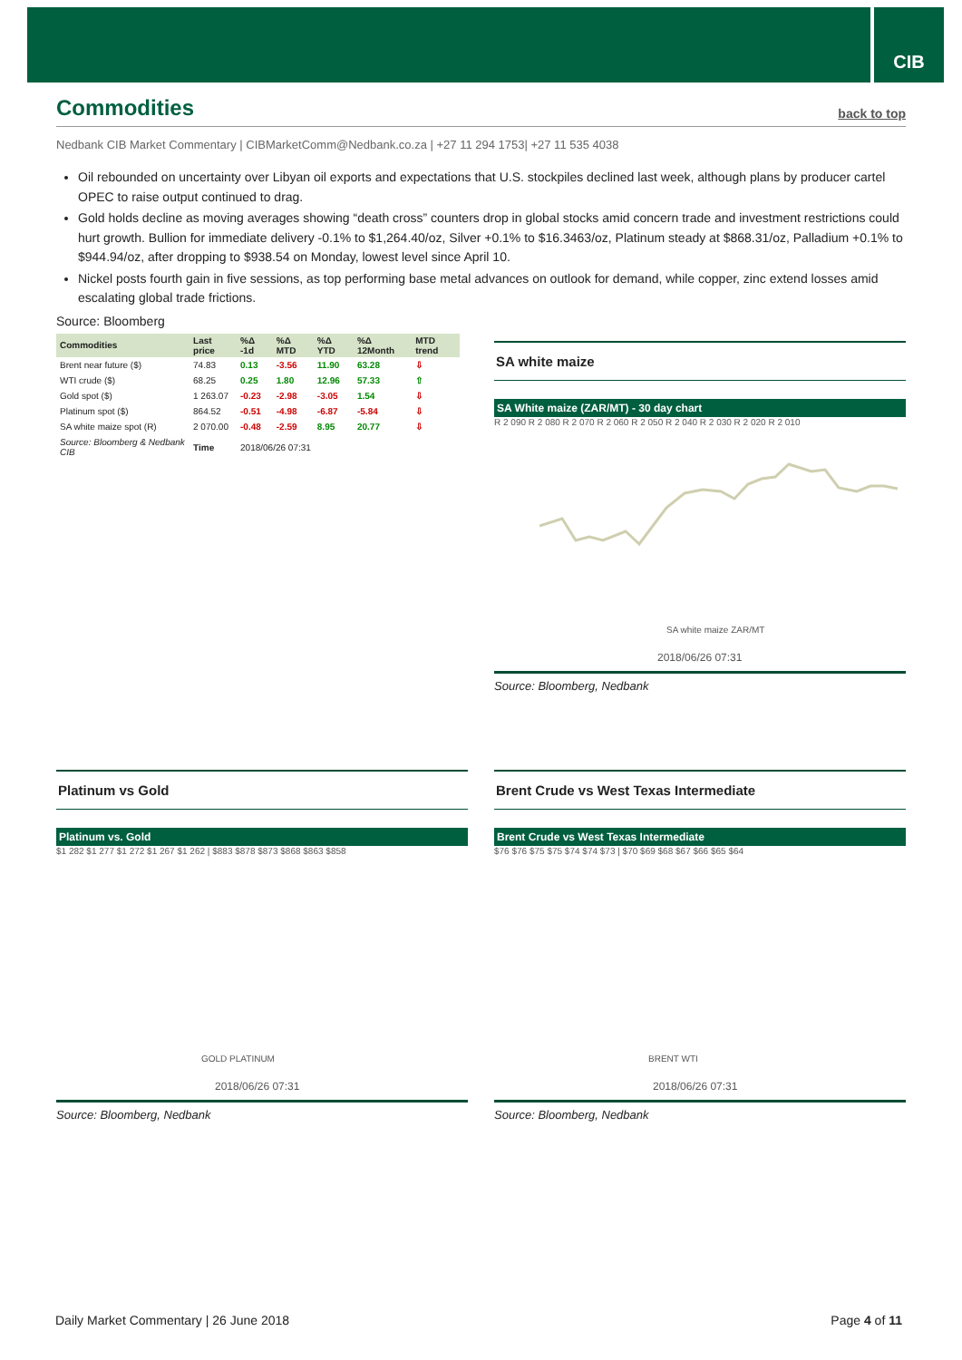CIB
Commodities back to top
Nedbank CIB Market Commentary | CIBMarketComm@Nedbank.co.za | +27 11 294 1753| +27 11 535 4038
Oil rebounded on uncertainty over Libyan oil exports and expectations that U.S. stockpiles declined last week, although plans by producer cartel OPEC to raise output continued to drag.
Gold holds decline as moving averages showing “death cross” counters drop in global stocks amid concern trade and investment restrictions could hurt growth. Bullion for immediate delivery -0.1% to $1,264.40/oz, Silver +0.1% to $16.3463/oz, Platinum steady at $868.31/oz, Palladium +0.1% to $944.94/oz, after dropping to $938.54 on Monday, lowest level since April 10.
Nickel posts fourth gain in five sessions, as top performing base metal advances on outlook for demand, while copper, zinc extend losses amid escalating global trade frictions.
Source: Bloomberg
| Commodities | Last price | %Δ -1d | %Δ MTD | %Δ YTD | %Δ 12Month | MTD trend |
| --- | --- | --- | --- | --- | --- | --- |
| Brent near future ($) | 74.83 | 0.13 | -3.56 | 11.90 | 63.28 | ⇩ |
| WTI crude ($) | 68.25 | 0.25 | 1.80 | 12.96 | 57.33 | ⇧ |
| Gold spot ($) | 1 263.07 | -0.23 | -2.98 | -3.05 | 1.54 | ⇩ |
| Platinum spot ($) | 864.52 | -0.51 | -4.98 | -6.87 | -5.84 | ⇩ |
| SA white maize spot (R) | 2 070.00 | -0.48 | -2.59 | 8.95 | 20.77 | ⇩ |
| Source: Bloomberg & Nedbank CIB | Time | 2018/06/26 07:31 | | | | |
SA white maize
SA White maize (ZAR/MT) - 30 day chart
R 2 090 R 2 080 R 2 070 R 2 060 R 2 050 R 2 040 R 2 030 R 2 020 R 2 010
SA white maize ZAR/MT
2018/06/26 07:31
Source: Bloomberg, Nedbank
Platinum vs Gold
Platinum vs. Gold
$1 282 $1 277 $1 272 $1 267 $1 262 | $883 $878 $873 $868 $863 $858
GOLD PLATINUM
2018/06/26 07:31
Source: Bloomberg, Nedbank
Brent Crude vs West Texas Intermediate
Brent Crude vs West Texas Intermediate
$76 $76 $75 $75 $74 $74 $73 | $70 $69 $68 $67 $66 $65 $64
BRENT WTI
2018/06/26 07:31
Source: Bloomberg, Nedbank
Daily Market Commentary | 26 June 2018 Page 4 of 11